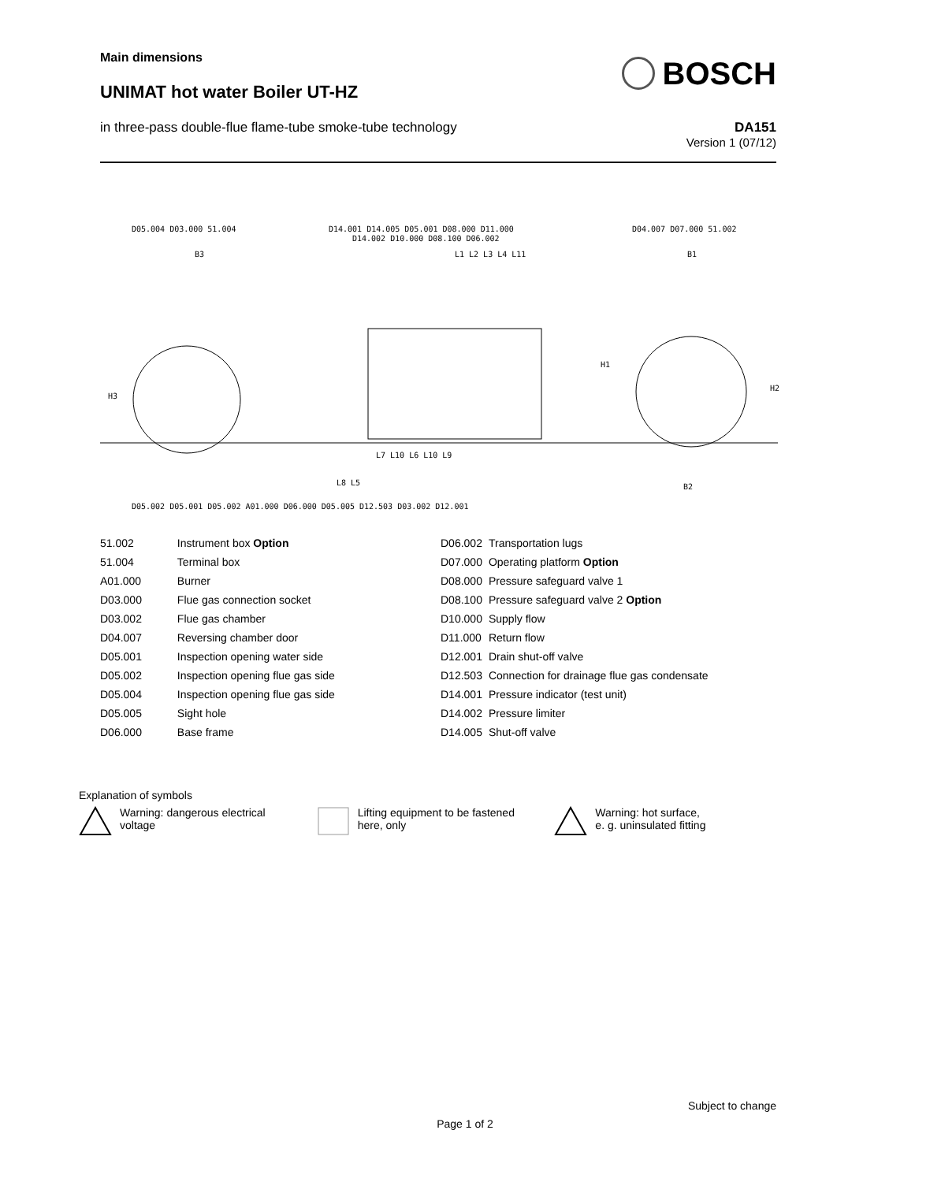Main dimensions
UNIMAT hot water Boiler UT-HZ
BOSCH
in three-pass double-flue flame-tube smoke-tube technology
DA151
Version 1 (07/12)
D05.004 D03.000 51.004
D14.001 D14.005 D05.001 D08.000 D11.000
D14.002 D10.000 D08.100 D06.002
D04.007 D07.000 51.002
B3 L1 L2 L3 L4 L11 B1
H3
H1
H2
L7 L10 L6 L10 L9
L8 L5 B2
D05.002 D05.001 D05.002 A01.000 D06.000 D05.005 D12.503 D03.002 D12.001
| 51.002 | Instrument box Option |
| 51.004 | Terminal box |
| A01.000 | Burner |
| D03.000 | Flue gas connection socket |
| D03.002 | Flue gas chamber |
| D04.007 | Reversing chamber door |
| D05.001 | Inspection opening water side |
| D05.002 | Inspection opening flue gas side |
| D05.004 | Inspection opening flue gas side |
| D05.005 | Sight hole |
| D06.000 | Base frame |
| D06.002 | Transportation lugs |
| D07.000 | Operating platform Option |
| D08.000 | Pressure safeguard valve 1 |
| D08.100 | Pressure safeguard valve 2 Option |
| D10.000 | Supply flow |
| D11.000 | Return flow |
| D12.001 | Drain shut-off valve |
| D12.503 | Connection for drainage flue gas condensate |
| D14.001 | Pressure indicator (test unit) |
| D14.002 | Pressure limiter |
| D14.005 | Shut-off valve |
Explanation of symbols
Warning: dangerous electrical voltage
Lifting equipment to be fastened here, only
Warning: hot surface,
e. g. uninsulated fitting
Subject to change
Page 1 of 2